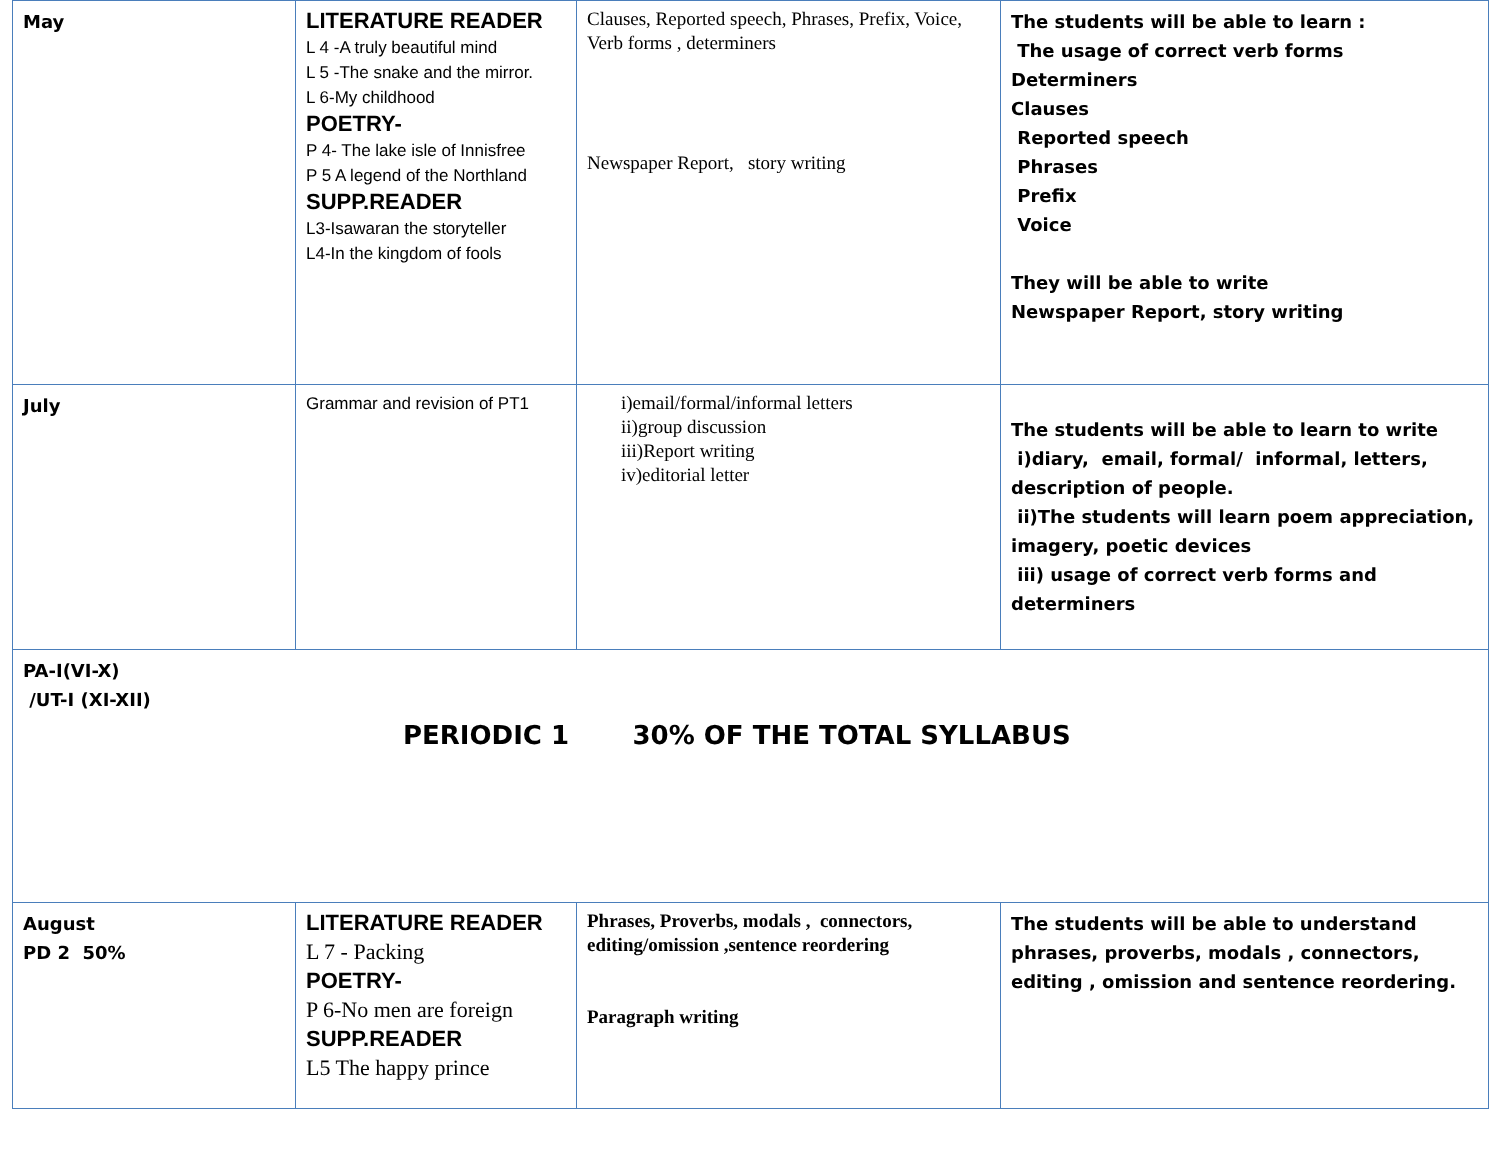| May | LITERATURE READER L 4 -A truly beautiful mind L 5 -The snake and the mirror. L 6-My childhood POETRY- P 4- The lake isle of Innisfree P 5 A legend of the Northland SUPP.READER L3-Isawaran the storyteller L4-In the kingdom of fools | Clauses, Reported speech, Phrases, Prefix, Voice, Verb forms , determiners Newspaper Report, story writing | The students will be able to learn : The usage of correct verb forms Determiners Clauses Reported speech Phrases Prefix Voice They will be able to write Newspaper Report, story writing |
| July | Grammar and revision of PT1 | i)email/formal/informal letters ii)group discussion iii)Report writing iv)editorial letter | The students will be able to learn to write i)diary, email, formal/ informal, letters, description of people. ii)The students will learn poem appreciation, imagery, poetic devices iii) usage of correct verb forms and determiners |
| PA-I(VI-X) /UT-I (XI-XII) PERIODIC 1 30% OF THE TOTAL SYLLABUS | | | |
| August PD 2 50% | LITERATURE READER L 7 - Packing POETRY- P 6-No men are foreign SUPP.READER L5 The happy prince | Phrases, Proverbs, modals , connectors, editing/omission ,sentence reordering Paragraph writing | The students will be able to understand phrases, proverbs, modals , connectors, editing , omission and sentence reordering. |